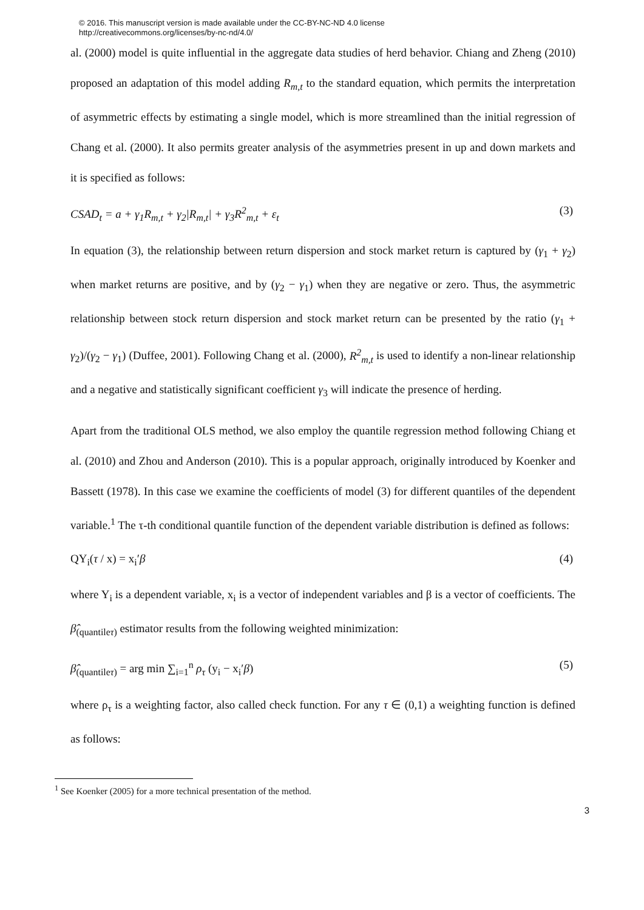© 2016. This manuscript version is made available under the CC-BY-NC-ND 4.0 license
http://creativecommons.org/licenses/by-nc-nd/4.0/
al. (2000) model is quite influential in the aggregate data studies of herd behavior. Chiang and Zheng (2010) proposed an adaptation of this model adding R<sub>m,t</sub> to the standard equation, which permits the interpretation of asymmetric effects by estimating a single model, which is more streamlined than the initial regression of Chang et al. (2000). It also permits greater analysis of the asymmetries present in up and down markets and it is specified as follows:
CSAD<sub>t</sub> = a + γ<sub>1</sub>R<sub>m,t</sub> + γ<sub>2</sub>|R<sub>m,t</sub>| + γ<sub>3</sub>R<sup>2</sup><sub>m,t</sub> + ε<sub>t</sub> (3)
In equation (3), the relationship between return dispersion and stock market return is captured by (γ<sub>1</sub> + γ<sub>2</sub>) when market returns are positive, and by (γ<sub>2</sub> − γ<sub>1</sub>) when they are negative or zero. Thus, the asymmetric relationship between stock return dispersion and stock market return can be presented by the ratio (γ<sub>1</sub> + γ<sub>2</sub>)/(γ<sub>2</sub> − γ<sub>1</sub>) (Duffee, 2001). Following Chang et al. (2000), R<sup>2</sup><sub>m,t</sub> is used to identify a non-linear relationship and a negative and statistically significant coefficient γ<sub>3</sub> will indicate the presence of herding.
Apart from the traditional OLS method, we also employ the quantile regression method following Chiang et al. (2010) and Zhou and Anderson (2010). This is a popular approach, originally introduced by Koenker and Bassett (1978). In this case we examine the coefficients of model (3) for different quantiles of the dependent variable.<sup>1</sup> The τ-th conditional quantile function of the dependent variable distribution is defined as follows:
QY<sub>i</sub>(τ / x) = x<sub>i</sub>′β (4)
where Y<sub>i</sub> is a dependent variable, x<sub>i</sub> is a vector of independent variables and β is a vector of coefficients. The β̂<sub>(quantileτ)</sub> estimator results from the following weighted minimization:
β̂<sub>(quantileτ)</sub> = arg min ∑<sub>i=1</sub><sup>n</sup> ρ<sub>τ</sub> (y<sub>i</sub> − x<sub>i</sub>′β) (5)
where ρ<sub>τ</sub> is a weighting factor, also called check function. For any τ ∈ (0,1) a weighting function is defined as follows:
<sup>1</sup> See Koenker (2005) for a more technical presentation of the method.
3